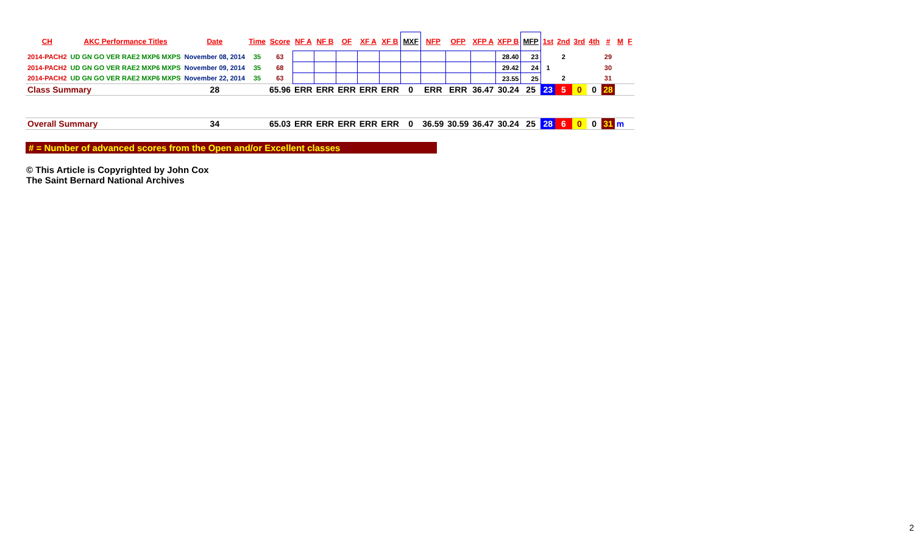| CH | AKC Performance Titles | Date | Time | Score | NF A | NF B | OF | XF A | XF B | MXF | NFP | OFP | XFP A | XFP B | MFP | 1st | 2nd | 3rd | 4th | # | M | F |
| --- | --- | --- | --- | --- | --- | --- | --- | --- | --- | --- | --- | --- | --- | --- | --- | --- | --- | --- | --- | --- | --- | --- |
| 2014-PACH2 | UD GN GO VER RAE2 MXP6 MXPS | November 08, 2014 | 35 | 63 | | | | | | | | | | 28.40 | 23 | | 2 | | | 29 | | |
| 2014-PACH2 | UD GN GO VER RAE2 MXP6 MXPS | November 09, 2014 | 35 | 68 | | | | | | | | | | 29.42 | 24 | 1 | | | | 30 | | |
| 2014-PACH2 | UD GN GO VER RAE2 MXP6 MXPS | November 22, 2014 | 35 | 63 | | | | | | | | | | 23.55 | 25 | | 2 | | | 31 | | |
| Class Summary | | 28 | | 65.96 | ERR | ERR | ERR | ERR | ERR | 0 | ERR | ERR | 36.47 | 30.24 | 25 | 23 | 5 | 0 | 0 | 28 | | |
| Overall Summary | | 34 | | 65.03 | ERR | ERR | ERR | ERR | ERR | 0 | 36.59 | 30.59 | 36.47 | 30.24 | 25 | 28 | 6 | 0 | 0 | 31 | m | |
# = Number of advanced scores from the Open and/or Excellent classes
© This Article is Copyrighted by John Cox
The Saint Bernard National Archives
2